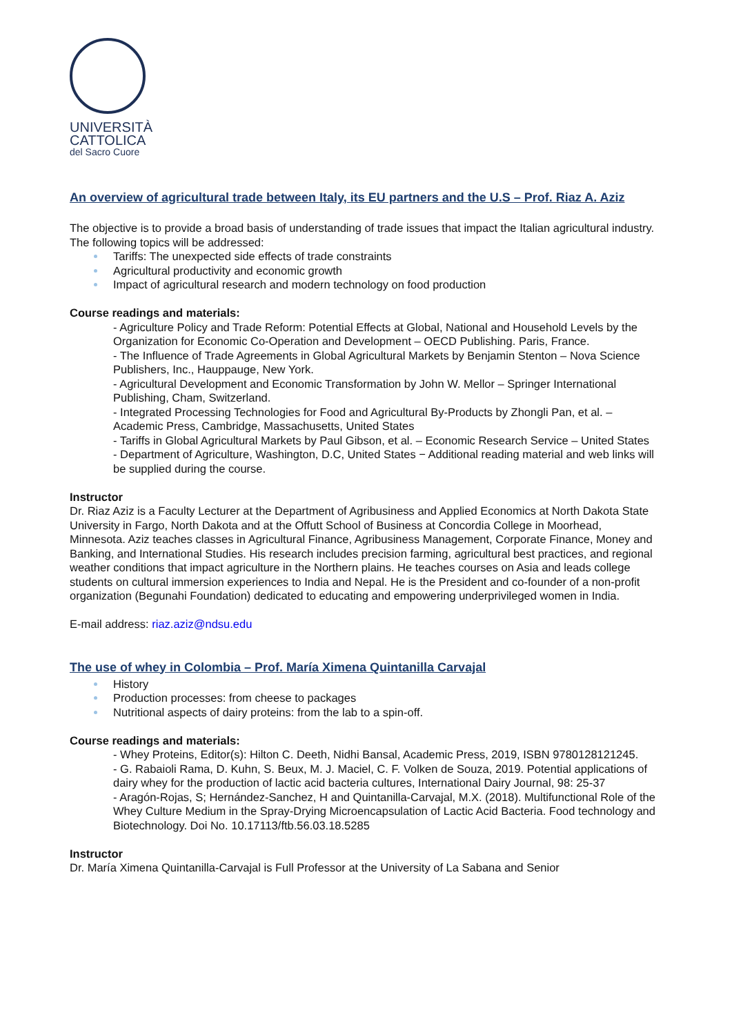UNIVERSITÀ
CATTOLICA
del Sacro Cuore
An overview of agricultural trade between Italy, its EU partners and the U.S – Prof. Riaz A. Aziz
The objective is to provide a broad basis of understanding of trade issues that impact the Italian agricultural industry. The following topics will be addressed:
Tariffs: The unexpected side effects of trade constraints
Agricultural productivity and economic growth
Impact of agricultural research and modern technology on food production
Course readings and materials:
- Agriculture Policy and Trade Reform: Potential Effects at Global, National and Household Levels by the Organization for Economic Co-Operation and Development – OECD Publishing. Paris, France.
- The Influence of Trade Agreements in Global Agricultural Markets by Benjamin Stenton – Nova Science Publishers, Inc., Hauppauge, New York.
- Agricultural Development and Economic Transformation by John W. Mellor – Springer International Publishing, Cham, Switzerland.
- Integrated Processing Technologies for Food and Agricultural By-Products by Zhongli Pan, et al. – Academic Press, Cambridge, Massachusetts, United States
- Tariffs in Global Agricultural Markets by Paul Gibson, et al. – Economic Research Service – United States
- Department of Agriculture, Washington, D.C, United States − Additional reading material and web links will be supplied during the course.
Instructor
Dr. Riaz Aziz is a Faculty Lecturer at the Department of Agribusiness and Applied Economics at North Dakota State University in Fargo, North Dakota and at the Offutt School of Business at Concordia College in Moorhead, Minnesota. Aziz teaches classes in Agricultural Finance, Agribusiness Management, Corporate Finance, Money and Banking, and International Studies. His research includes precision farming, agricultural best practices, and regional weather conditions that impact agriculture in the Northern plains. He teaches courses on Asia and leads college students on cultural immersion experiences to India and Nepal. He is the President and co-founder of a non-profit organization (Begunahi Foundation) dedicated to educating and empowering underprivileged women in India.
E-mail address: riaz.aziz@ndsu.edu
The use of whey in Colombia – Prof. María Ximena Quintanilla Carvajal
History
Production processes: from cheese to packages
Nutritional aspects of dairy proteins: from the lab to a spin-off.
Course readings and materials:
- Whey Proteins, Editor(s): Hilton C. Deeth, Nidhi Bansal, Academic Press, 2019, ISBN 9780128121245.
- G. Rabaioli Rama, D. Kuhn, S. Beux, M. J. Maciel, C. F. Volken de Souza, 2019. Potential applications of dairy whey for the production of lactic acid bacteria cultures, International Dairy Journal, 98: 25-37
- Aragón-Rojas, S; Hernández-Sanchez, H and Quintanilla-Carvajal, M.X. (2018). Multifunctional Role of the Whey Culture Medium in the Spray-Drying Microencapsulation of Lactic Acid Bacteria. Food technology and Biotechnology. Doi No. 10.17113/ftb.56.03.18.5285
Instructor
Dr. María Ximena Quintanilla-Carvajal is Full Professor at the University of La Sabana and Senior